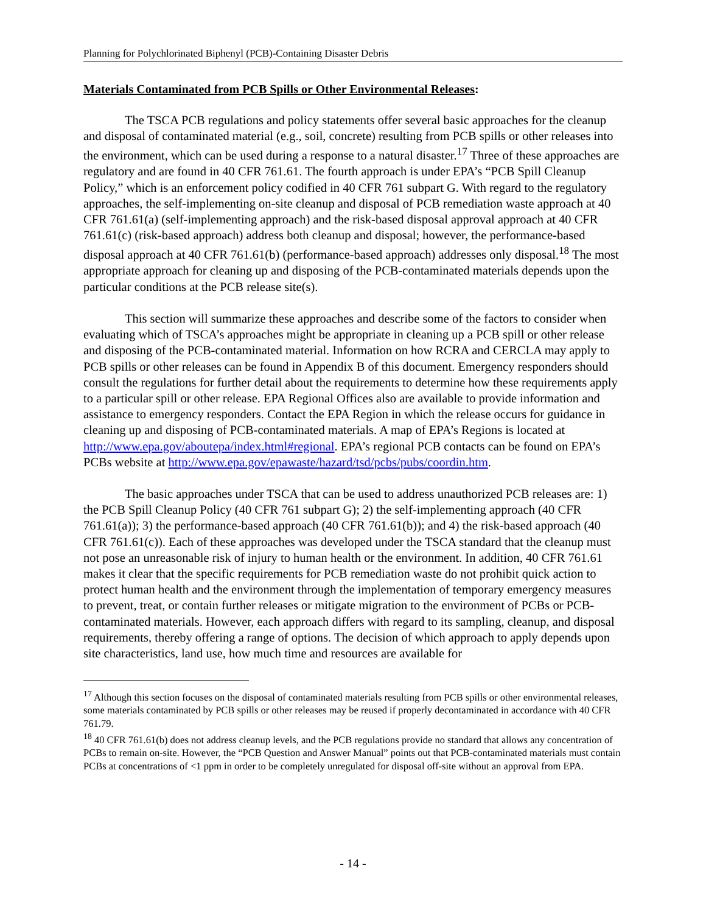Planning for Polychlorinated Biphenyl (PCB)-Containing Disaster Debris
Materials Contaminated from PCB Spills or Other Environmental Releases:
The TSCA PCB regulations and policy statements offer several basic approaches for the cleanup and disposal of contaminated material (e.g., soil, concrete) resulting from PCB spills or other releases into the environment, which can be used during a response to a natural disaster.<sup>17</sup> Three of these approaches are regulatory and are found in 40 CFR 761.61. The fourth approach is under EPA’s “PCB Spill Cleanup Policy,” which is an enforcement policy codified in 40 CFR 761 subpart G. With regard to the regulatory approaches, the self-implementing on-site cleanup and disposal of PCB remediation waste approach at 40 CFR 761.61(a) (self-implementing approach) and the risk-based disposal approval approach at 40 CFR 761.61(c) (risk-based approach) address both cleanup and disposal; however, the performance-based disposal approach at 40 CFR 761.61(b) (performance-based approach) addresses only disposal.<sup>18</sup> The most appropriate approach for cleaning up and disposing of the PCB-contaminated materials depends upon the particular conditions at the PCB release site(s).
This section will summarize these approaches and describe some of the factors to consider when evaluating which of TSCA’s approaches might be appropriate in cleaning up a PCB spill or other release and disposing of the PCB-contaminated material. Information on how RCRA and CERCLA may apply to PCB spills or other releases can be found in Appendix B of this document. Emergency responders should consult the regulations for further detail about the requirements to determine how these requirements apply to a particular spill or other release. EPA Regional Offices also are available to provide information and assistance to emergency responders. Contact the EPA Region in which the release occurs for guidance in cleaning up and disposing of PCB-contaminated materials. A map of EPA’s Regions is located at http://www.epa.gov/aboutepa/index.html#regional. EPA’s regional PCB contacts can be found on EPA’s PCBs website at http://www.epa.gov/epawaste/hazard/tsd/pcbs/pubs/coordin.htm.
The basic approaches under TSCA that can be used to address unauthorized PCB releases are: 1) the PCB Spill Cleanup Policy (40 CFR 761 subpart G); 2) the self-implementing approach (40 CFR 761.61(a)); 3) the performance-based approach (40 CFR 761.61(b)); and 4) the risk-based approach (40 CFR 761.61(c)). Each of these approaches was developed under the TSCA standard that the cleanup must not pose an unreasonable risk of injury to human health or the environment. In addition, 40 CFR 761.61 makes it clear that the specific requirements for PCB remediation waste do not prohibit quick action to protect human health and the environment through the implementation of temporary emergency measures to prevent, treat, or contain further releases or mitigate migration to the environment of PCBs or PCB-contaminated materials. However, each approach differs with regard to its sampling, cleanup, and disposal requirements, thereby offering a range of options. The decision of which approach to apply depends upon site characteristics, land use, how much time and resources are available for
<sup>17</sup> Although this section focuses on the disposal of contaminated materials resulting from PCB spills or other environmental releases, some materials contaminated by PCB spills or other releases may be reused if properly decontaminated in accordance with 40 CFR 761.79.
<sup>18</sup> 40 CFR 761.61(b) does not address cleanup levels, and the PCB regulations provide no standard that allows any concentration of PCBs to remain on-site. However, the “PCB Question and Answer Manual” points out that PCB-contaminated materials must contain PCBs at concentrations of <1 ppm in order to be completely unregulated for disposal off-site without an approval from EPA.
- 14 -